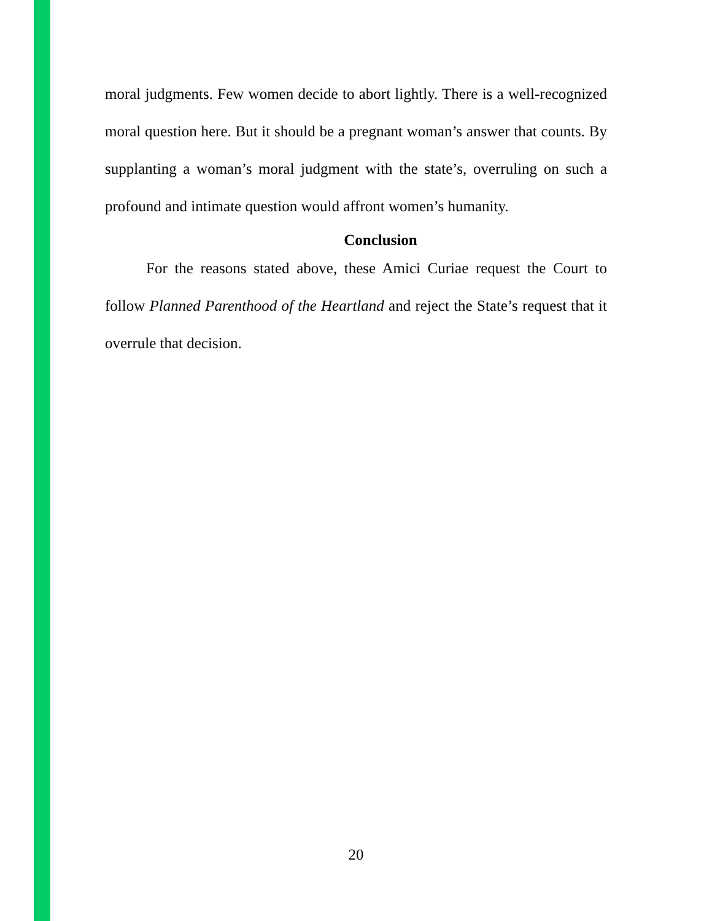moral judgments. Few women decide to abort lightly. There is a well-recognized moral question here. But it should be a pregnant woman’s answer that counts. By supplanting a woman’s moral judgment with the state’s, overruling on such a profound and intimate question would affront women’s humanity.
Conclusion
For the reasons stated above, these Amici Curiae request the Court to follow Planned Parenthood of the Heartland and reject the State’s request that it overrule that decision.
20